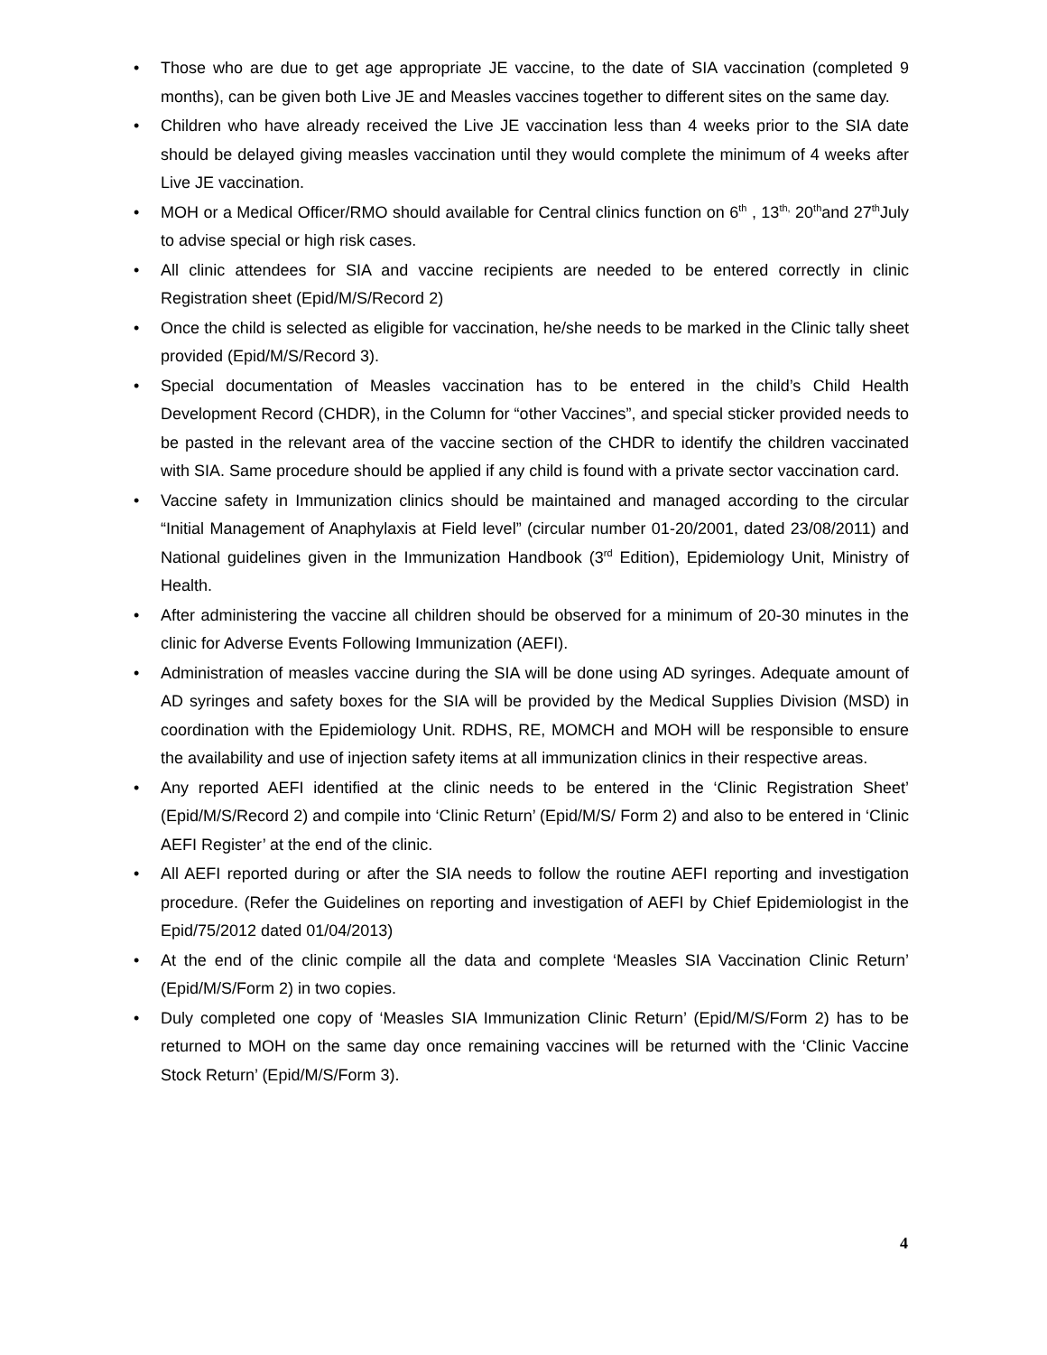• Those who are due to get age appropriate JE vaccine, to the date of SIA vaccination (completed 9 months), can be given both Live JE and Measles vaccines together to different sites on the same day.
• Children who have already received the Live JE vaccination less than 4 weeks prior to the SIA date should be delayed giving measles vaccination until they would complete the minimum of 4 weeks after Live JE vaccination.
• MOH or a Medical Officer/RMO should available for Central clinics function on 6<sup>th</sup> , 13<sup>th,</sup> 20<sup>th</sup>and 27<sup>th</sup>July to advise special or high risk cases.
• All clinic attendees for SIA and vaccine recipients are needed to be entered correctly in clinic Registration sheet (Epid/M/S/Record 2)
• Once the child is selected as eligible for vaccination, he/she needs to be marked in the Clinic tally sheet provided (Epid/M/S/Record 3).
• Special documentation of Measles vaccination has to be entered in the child’s Child Health Development Record (CHDR), in the Column for “other Vaccines”, and special sticker provided needs to be pasted in the relevant area of the vaccine section of the CHDR to identify the children vaccinated with SIA. Same procedure should be applied if any child is found with a private sector vaccination card.
• Vaccine safety in Immunization clinics should be maintained and managed according to the circular “Initial Management of Anaphylaxis at Field level” (circular number 01-20/2001, dated 23/08/2011) and National guidelines given in the Immunization Handbook (3<sup>rd</sup> Edition), Epidemiology Unit, Ministry of Health.
• After administering the vaccine all children should be observed for a minimum of 20-30 minutes in the clinic for Adverse Events Following Immunization (AEFI).
• Administration of measles vaccine during the SIA will be done using AD syringes. Adequate amount of AD syringes and safety boxes for the SIA will be provided by the Medical Supplies Division (MSD) in coordination with the Epidemiology Unit. RDHS, RE, MOMCH and MOH will be responsible to ensure the availability and use of injection safety items at all immunization clinics in their respective areas.
• Any reported AEFI identified at the clinic needs to be entered in the ‘Clinic Registration Sheet’ (Epid/M/S/Record 2) and compile into ‘Clinic Return’ (Epid/M/S/ Form 2) and also to be entered in ‘Clinic AEFI Register’ at the end of the clinic.
• All AEFI reported during or after the SIA needs to follow the routine AEFI reporting and investigation procedure. (Refer the Guidelines on reporting and investigation of AEFI by Chief Epidemiologist in the Epid/75/2012 dated 01/04/2013)
• At the end of the clinic compile all the data and complete ‘Measles SIA Vaccination Clinic Return’ (Epid/M/S/Form 2) in two copies.
• Duly completed one copy of ‘Measles SIA Immunization Clinic Return’ (Epid/M/S/Form 2) has to be returned to MOH on the same day once remaining vaccines will be returned with the ‘Clinic Vaccine Stock Return’ (Epid/M/S/Form 3).
4